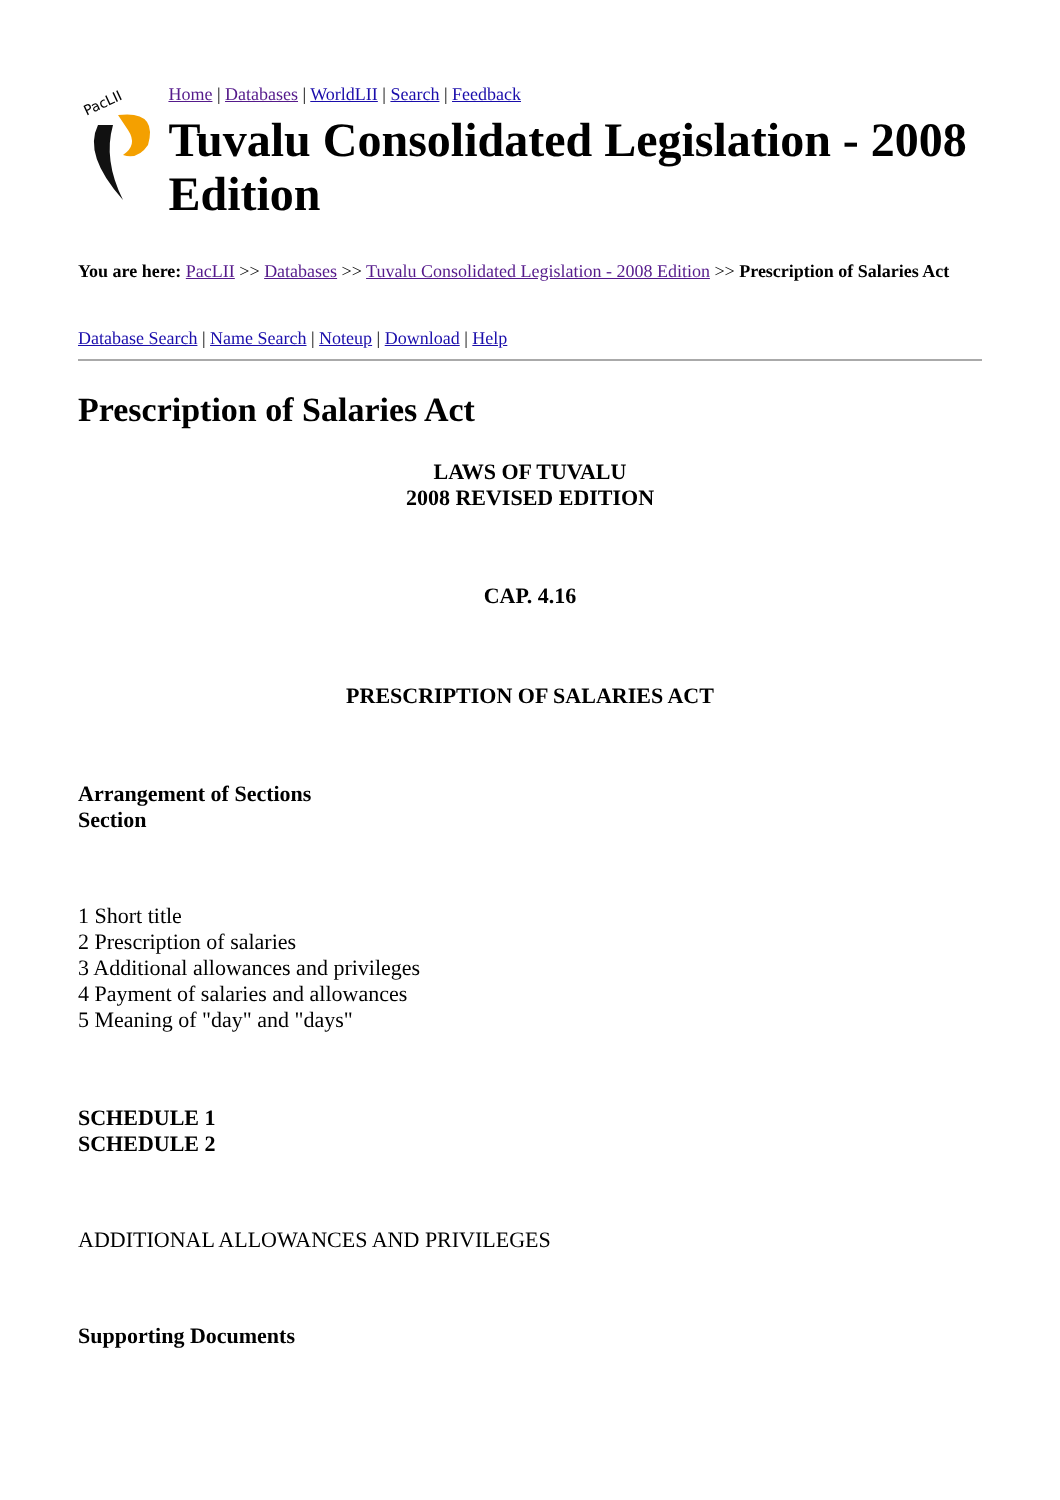PacLII
Home | Databases | WorldLII | Search | Feedback
Tuvalu Consolidated Legislation - 2008 Edition
You are here: PacLII >> Databases >> Tuvalu Consolidated Legislation - 2008 Edition >> Prescription of Salaries Act
Database Search | Name Search | Noteup | Download | Help
Prescription of Salaries Act
LAWS OF TUVALU
2008 REVISED EDITION
CAP. 4.16
PRESCRIPTION OF SALARIES ACT
Arrangement of Sections
Section
1 Short title
2 Prescription of salaries
3 Additional allowances and privileges
4 Payment of salaries and allowances
5 Meaning of "day" and "days"
SCHEDULE 1
SCHEDULE 2
ADDITIONAL ALLOWANCES AND PRIVILEGES
Supporting Documents